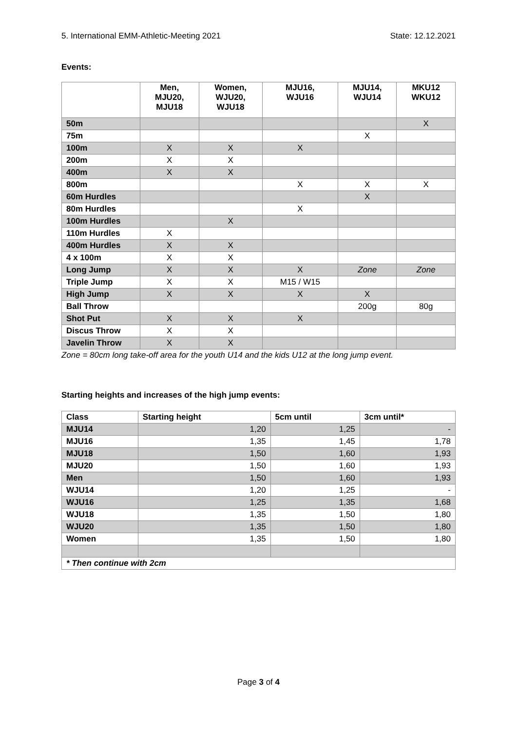5. International EMM-Athletic-Meeting 2021 State: 12.12.2021
Events:
| | Men, MJU20, MJU18 | Women, WJU20, WJU18 | MJU16, WJU16 | MJU14, WJU14 | MKU12 WKU12 |
| --- | --- | --- | --- | --- | --- |
| 50m | | | | | X |
| 75m | | | | X | |
| 100m | X | X | X | | |
| 200m | X | X | | | |
| 400m | X | X | | | |
| 800m | | | X | X | X |
| 60m Hurdles | | | | X | |
| 80m Hurdles | | | X | | |
| 100m Hurdles | | X | | | |
| 110m Hurdles | X | | | | |
| 400m Hurdles | X | X | | | |
| 4 x 100m | X | X | | | |
| Long Jump | X | X | X | Zone | Zone |
| Triple Jump | X | X | M15 / W15 | | |
| High Jump | X | X | X | X | |
| Ball Throw | | | | 200g | 80g |
| Shot Put | X | X | X | | |
| Discus Throw | X | X | | | |
| Javelin Throw | X | X | | | |
Zone = 80cm long take-off area for the youth U14 and the kids U12 at the long jump event.
Starting heights and increases of the high jump events:
| Class | Starting height | 5cm until | 3cm until* |
| --- | --- | --- | --- |
| MJU14 | 1,20 | 1,25 | - |
| MJU16 | 1,35 | 1,45 | 1,78 |
| MJU18 | 1,50 | 1,60 | 1,93 |
| MJU20 | 1,50 | 1,60 | 1,93 |
| Men | 1,50 | 1,60 | 1,93 |
| WJU14 | 1,20 | 1,25 | - |
| WJU16 | 1,25 | 1,35 | 1,68 |
| WJU18 | 1,35 | 1,50 | 1,80 |
| WJU20 | 1,35 | 1,50 | 1,80 |
| Women | 1,35 | 1,50 | 1,80 |
| * Then continue with 2cm | | | |
Page 3 of 4